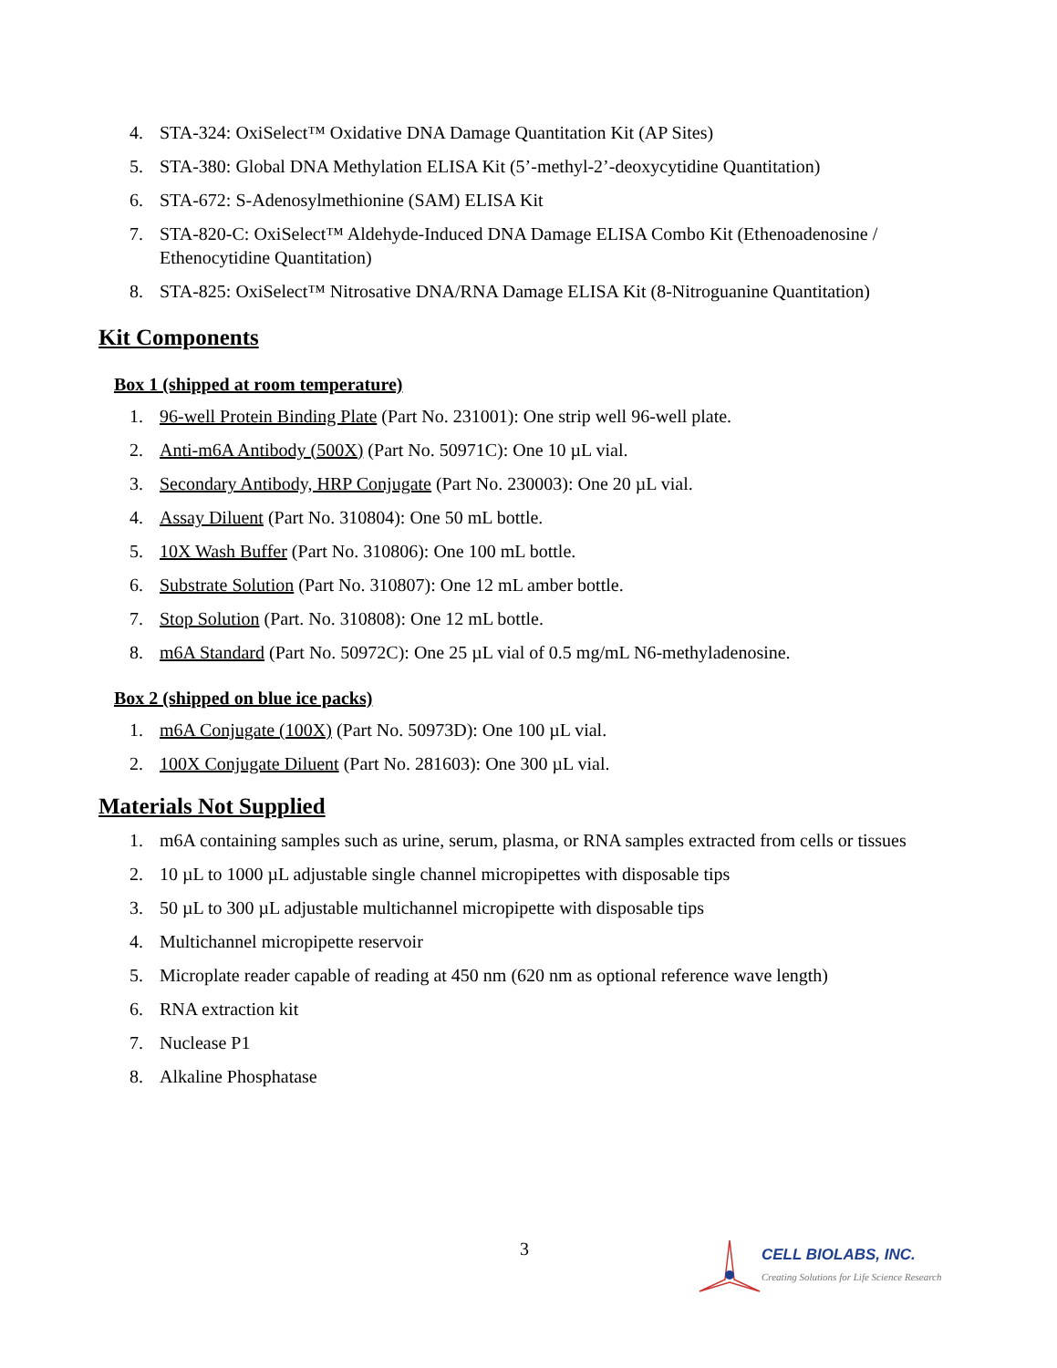4. STA-324: OxiSelect™ Oxidative DNA Damage Quantitation Kit (AP Sites)
5. STA-380: Global DNA Methylation ELISA Kit (5’-methyl-2’-deoxycytidine Quantitation)
6. STA-672: S-Adenosylmethionine (SAM) ELISA Kit
7. STA-820-C: OxiSelect™ Aldehyde-Induced DNA Damage ELISA Combo Kit (Ethenoadenosine / Ethenocytidine Quantitation)
8. STA-825: OxiSelect™ Nitrosative DNA/RNA Damage ELISA Kit (8-Nitroguanine Quantitation)
Kit Components
Box 1 (shipped at room temperature)
1. 96-well Protein Binding Plate (Part No. 231001): One strip well 96-well plate.
2. Anti-m6A Antibody (500X) (Part No. 50971C): One 10 µL vial.
3. Secondary Antibody, HRP Conjugate (Part No. 230003): One 20 µL vial.
4. Assay Diluent (Part No. 310804): One 50 mL bottle.
5. 10X Wash Buffer (Part No. 310806): One 100 mL bottle.
6. Substrate Solution (Part No. 310807): One 12 mL amber bottle.
7. Stop Solution (Part. No. 310808): One 12 mL bottle.
8. m6A Standard (Part No. 50972C): One 25 µL vial of 0.5 mg/mL N6-methyladenosine.
Box 2 (shipped on blue ice packs)
1. m6A Conjugate (100X) (Part No. 50973D): One 100 µL vial.
2. 100X Conjugate Diluent (Part No. 281603): One 300 µL vial.
Materials Not Supplied
1. m6A containing samples such as urine, serum, plasma, or RNA samples extracted from cells or tissues
2. 10 µL to 1000 µL adjustable single channel micropipettes with disposable tips
3. 50 µL to 300 µL adjustable multichannel micropipette with disposable tips
4. Multichannel micropipette reservoir
5. Microplate reader capable of reading at 450 nm (620 nm as optional reference wave length)
6. RNA extraction kit
7. Nuclease P1
8. Alkaline Phosphatase
3
CELL BIOLABS, INC.
Creating Solutions for Life Science Research